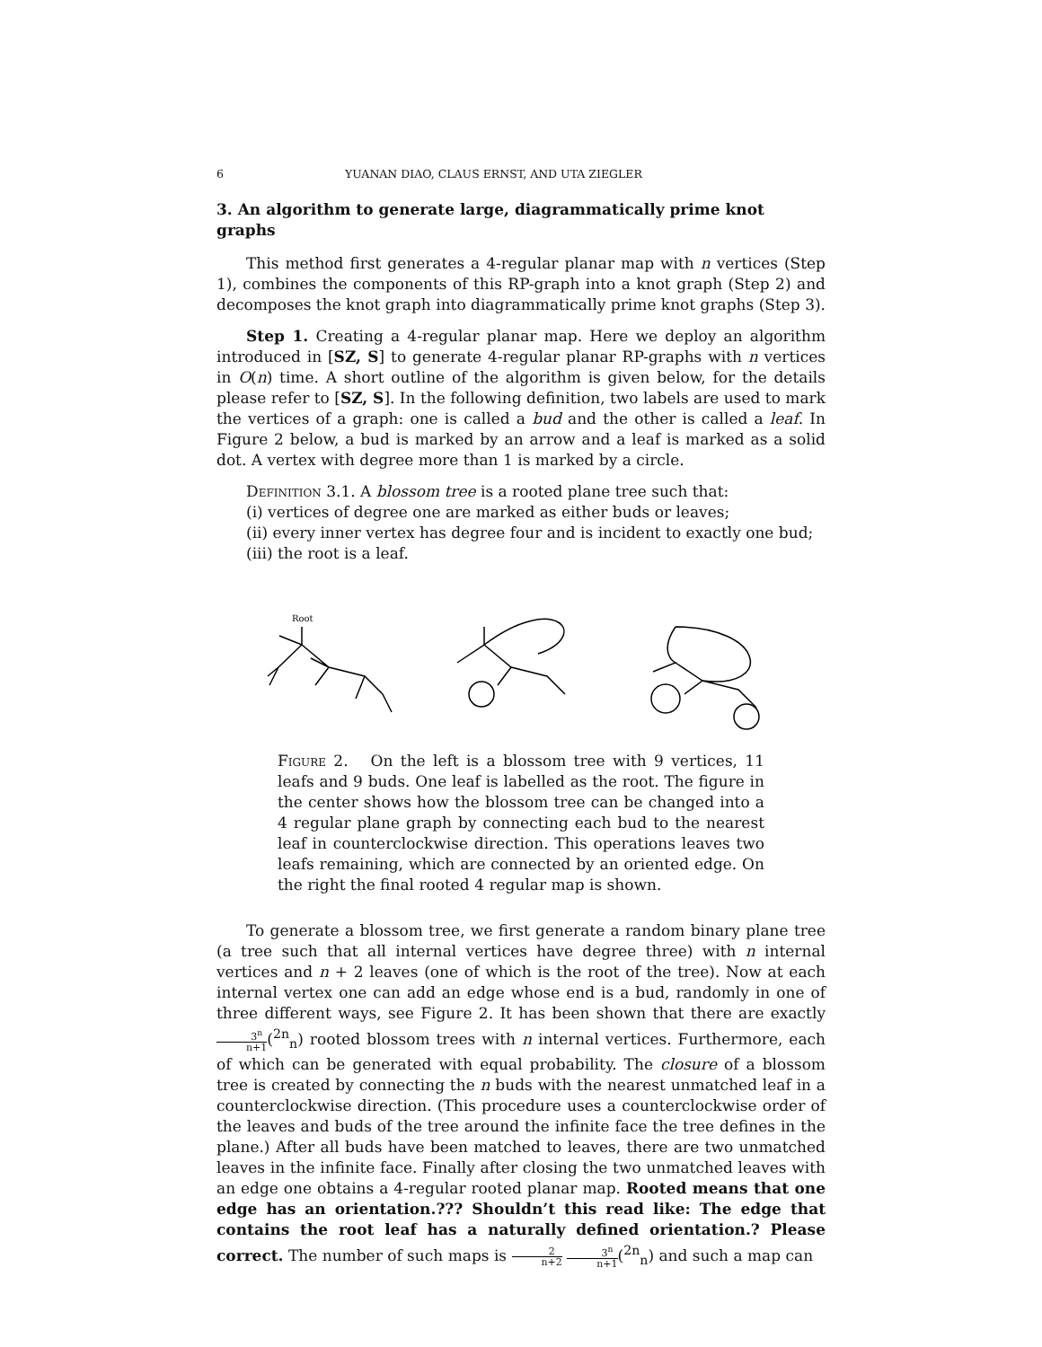6 YUANAN DIAO, CLAUS ERNST, AND UTA ZIEGLER
3. An algorithm to generate large, diagrammatically prime knot graphs
This method first generates a 4-regular planar map with n vertices (Step 1), combines the components of this RP-graph into a knot graph (Step 2) and decomposes the knot graph into diagrammatically prime knot graphs (Step 3).
Step 1. Creating a 4-regular planar map. Here we deploy an algorithm introduced in [SZ, S] to generate 4-regular planar RP-graphs with n vertices in O(n) time. A short outline of the algorithm is given below, for the details please refer to [SZ, S]. In the following definition, two labels are used to mark the vertices of a graph: one is called a bud and the other is called a leaf. In Figure 2 below, a bud is marked by an arrow and a leaf is marked as a solid dot. A vertex with degree more than 1 is marked by a circle.
Definition 3.1. A blossom tree is a rooted plane tree such that:
(i) vertices of degree one are marked as either buds or leaves;
(ii) every inner vertex has degree four and is incident to exactly one bud;
(iii) the root is a leaf.
Root
Figure 2. On the left is a blossom tree with 9 vertices, 11 leafs and 9 buds. One leaf is labelled as the root. The figure in the center shows how the blossom tree can be changed into a 4 regular plane graph by connecting each bud to the nearest leaf in counterclockwise direction. This operations leaves two leafs remaining, which are connected by an oriented edge. On the right the final rooted 4 regular map is shown.
To generate a blossom tree, we first generate a random binary plane tree (a tree such that all internal vertices have degree three) with n internal vertices and n + 2 leaves (one of which is the root of the tree). Now at each internal vertex one can add an edge whose end is a bud, randomly in one of three different ways, see Figure 2. It has been shown that there are exactly 3<sup>n</sup> n+1(<sup>2n</sup><sub>n</sub>) rooted blossom trees with n internal vertices. Furthermore, each of which can be generated with equal probability. The closure of a blossom tree is created by connecting the n buds with the nearest unmatched leaf in a counterclockwise direction. (This procedure uses a counterclockwise order of the leaves and buds of the tree around the infinite face the tree defines in the plane.) After all buds have been matched to leaves, there are two unmatched leaves in the infinite face. Finally after closing the two unmatched leaves with an edge one obtains a 4-regular rooted planar map. Rooted means that one edge has an orientation.??? Shouldn’t this read like: The edge that contains the root leaf has a naturally defined orientation.? Please correct. The number of such maps is 2 n+2 3<sup>n</sup> n+1(<sup>2n</sup><sub>n</sub>) and such a map can